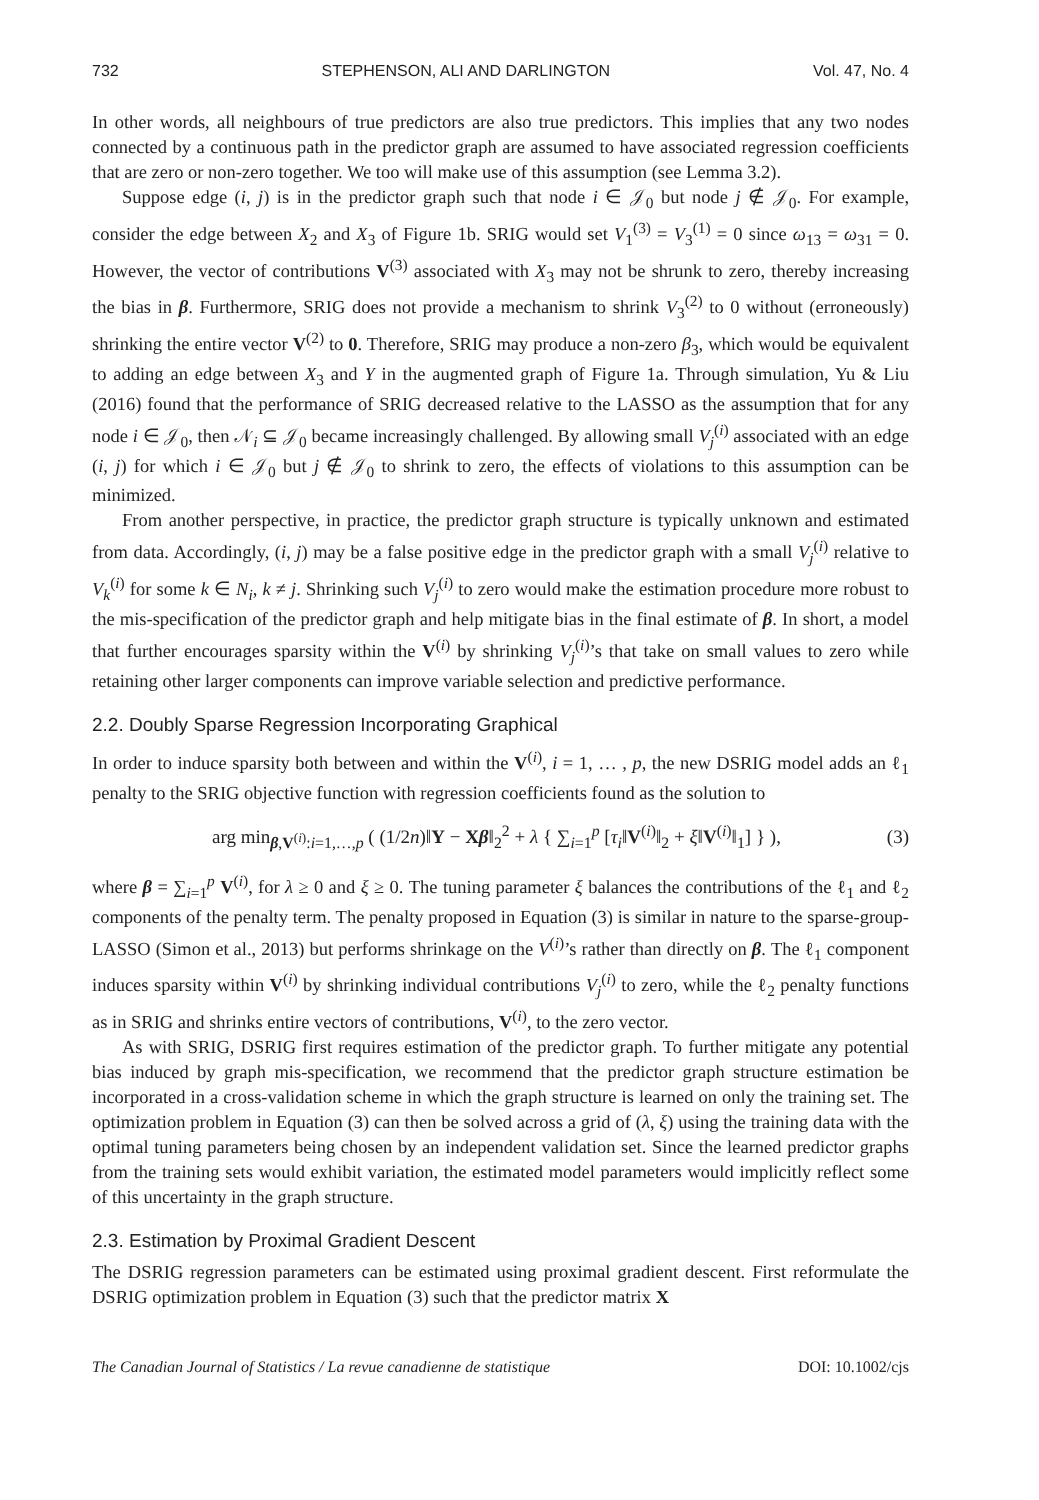732 STEPHENSON, ALI AND DARLINGTON Vol. 47, No. 4
In other words, all neighbours of true predictors are also true predictors. This implies that any two nodes connected by a continuous path in the predictor graph are assumed to have associated regression coefficients that are zero or non-zero together. We too will make use of this assumption (see Lemma 3.2).
Suppose edge (i, j) is in the predictor graph such that node i ∈ 𝒥<sub>0</sub> but node j ∉ 𝒥<sub>0</sub>. For example, consider the edge between X<sub>2</sub> and X<sub>3</sub> of Figure 1b. SRIG would set V<sub>1</sub><sup>(3)</sup> = V<sub>3</sub><sup>(1)</sup> = 0 since ω<sub>13</sub> = ω<sub>31</sub> = 0. However, the vector of contributions V<sup>(3)</sup> associated with X<sub>3</sub> may not be shrunk to zero, thereby increasing the bias in β. Furthermore, SRIG does not provide a mechanism to shrink V<sub>3</sub><sup>(2)</sup> to 0 without (erroneously) shrinking the entire vector V<sup>(2)</sup> to 0. Therefore, SRIG may produce a non-zero β<sub>3</sub>, which would be equivalent to adding an edge between X<sub>3</sub> and Y in the augmented graph of Figure 1a. Through simulation, Yu & Liu (2016) found that the performance of SRIG decreased relative to the LASSO as the assumption that for any node i ∈ 𝒥<sub>0</sub>, then 𝒩<sub>i</sub> ⊆ 𝒥<sub>0</sub> became increasingly challenged. By allowing small V<sub>j</sub><sup>(i)</sup> associated with an edge (i, j) for which i ∈ 𝒥<sub>0</sub> but j ∉ 𝒥<sub>0</sub> to shrink to zero, the effects of violations to this assumption can be minimized.
From another perspective, in practice, the predictor graph structure is typically unknown and estimated from data. Accordingly, (i, j) may be a false positive edge in the predictor graph with a small V<sub>j</sub><sup>(i)</sup> relative to V<sub>k</sub><sup>(i)</sup> for some k ∈ N<sub>i</sub>, k ≠ j. Shrinking such V<sub>j</sub><sup>(i)</sup> to zero would make the estimation procedure more robust to the mis-specification of the predictor graph and help mitigate bias in the final estimate of β. In short, a model that further encourages sparsity within the V<sup>(i)</sup> by shrinking V<sub>j</sub><sup>(i)</sup>’s that take on small values to zero while retaining other larger components can improve variable selection and predictive performance.
2.2. Doubly Sparse Regression Incorporating Graphical
In order to induce sparsity both between and within the V<sup>(i)</sup>, i = 1, … , p, the new DSRIG model adds an ℓ<sub>1</sub> penalty to the SRIG objective function with regression coefficients found as the solution to
arg min<sub>β,V<sup>(i)</sup>:i=1,…,p</sub> ( (1/2n)‖Y − Xβ‖<sub>2</sub><sup>2</sup> + λ { ∑<sub>i=1</sub><sup>p</sup> [τ<sub>i</sub>‖V<sup>(i)</sup>‖<sub>2</sub> + ξ‖V<sup>(i)</sup>‖<sub>1</sub>] } ), (3)
where β = ∑<sub>i=1</sub><sup>p</sup> V<sup>(i)</sup>, for λ ≥ 0 and ξ ≥ 0. The tuning parameter ξ balances the contributions of the ℓ<sub>1</sub> and ℓ<sub>2</sub> components of the penalty term. The penalty proposed in Equation (3) is similar in nature to the sparse-group-LASSO (Simon et al., 2013) but performs shrinkage on the V<sup>(i)</sup>’s rather than directly on β. The ℓ<sub>1</sub> component induces sparsity within V<sup>(i)</sup> by shrinking individual contributions V<sub>j</sub><sup>(i)</sup> to zero, while the ℓ<sub>2</sub> penalty functions as in SRIG and shrinks entire vectors of contributions, V<sup>(i)</sup>, to the zero vector.
As with SRIG, DSRIG first requires estimation of the predictor graph. To further mitigate any potential bias induced by graph mis-specification, we recommend that the predictor graph structure estimation be incorporated in a cross-validation scheme in which the graph structure is learned on only the training set. The optimization problem in Equation (3) can then be solved across a grid of (λ, ξ) using the training data with the optimal tuning parameters being chosen by an independent validation set. Since the learned predictor graphs from the training sets would exhibit variation, the estimated model parameters would implicitly reflect some of this uncertainty in the graph structure.
2.3. Estimation by Proximal Gradient Descent
The DSRIG regression parameters can be estimated using proximal gradient descent. First reformulate the DSRIG optimization problem in Equation (3) such that the predictor matrix X
The Canadian Journal of Statistics / La revue canadienne de statistique DOI: 10.1002/cjs